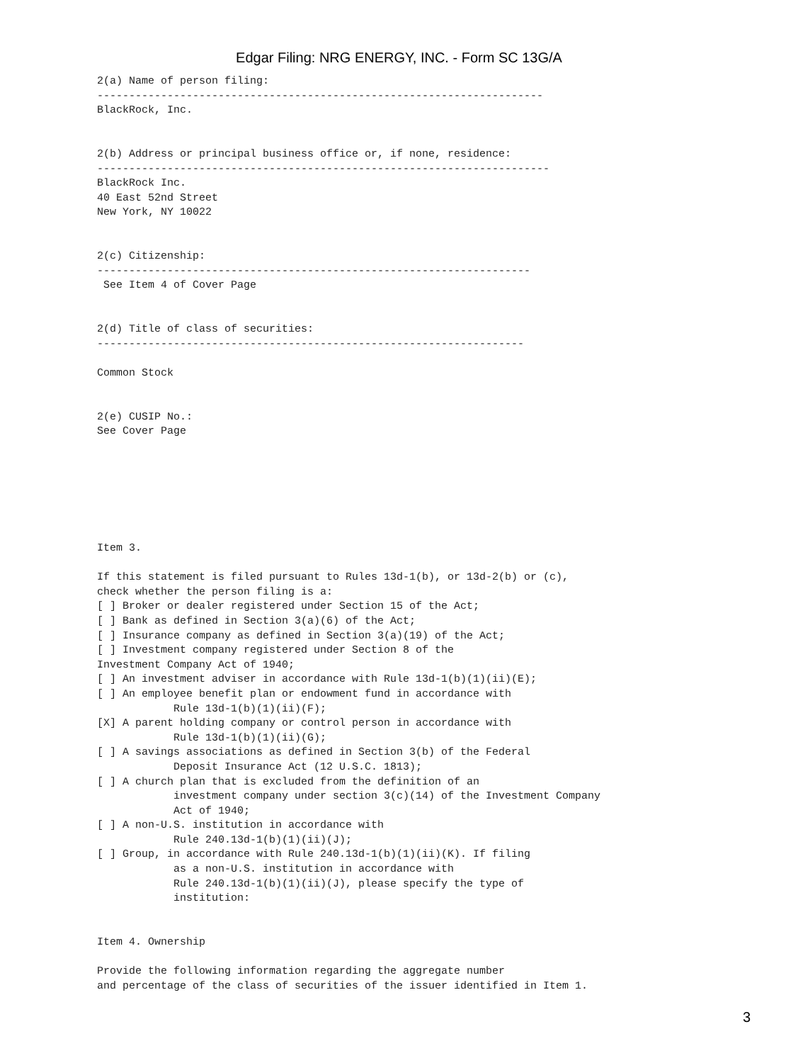Edgar Filing: NRG ENERGY, INC. - Form SC 13G/A
2(a) Name of person filing:
----------------------------------------------------------------------
BlackRock, Inc.


2(b) Address or principal business office or, if none, residence:
-----------------------------------------------------------------------
BlackRock Inc.
40 East 52nd Street
New York, NY 10022


2(c) Citizenship:
--------------------------------------------------------------------
 See Item 4 of Cover Page


2(d) Title of class of securities:
-------------------------------------------------------------------

Common Stock


2(e) CUSIP No.:
See Cover Page







Item 3.

If this statement is filed pursuant to Rules 13d-1(b), or 13d-2(b) or (c),
check whether the person filing is a:
[ ] Broker or dealer registered under Section 15 of the Act;
[ ] Bank as defined in Section 3(a)(6) of the Act;
[ ] Insurance company as defined in Section 3(a)(19) of the Act;
[ ] Investment company registered under Section 8 of the
Investment Company Act of 1940;
[ ] An investment adviser in accordance with Rule 13d-1(b)(1)(ii)(E);
[ ] An employee benefit plan or endowment fund in accordance with
            Rule 13d-1(b)(1)(ii)(F);
[X] A parent holding company or control person in accordance with
            Rule 13d-1(b)(1)(ii)(G);
[ ] A savings associations as defined in Section 3(b) of the Federal
            Deposit Insurance Act (12 U.S.C. 1813);
[ ] A church plan that is excluded from the definition of an
            investment company under section 3(c)(14) of the Investment Company
            Act of 1940;
[ ] A non-U.S. institution in accordance with
            Rule 240.13d-1(b)(1)(ii)(J);
[ ] Group, in accordance with Rule 240.13d-1(b)(1)(ii)(K). If filing
            as a non-U.S. institution in accordance with
            Rule 240.13d-1(b)(1)(ii)(J), please specify the type of
            institution:


Item 4. Ownership

Provide the following information regarding the aggregate number
and percentage of the class of securities of the issuer identified in Item 1.
3